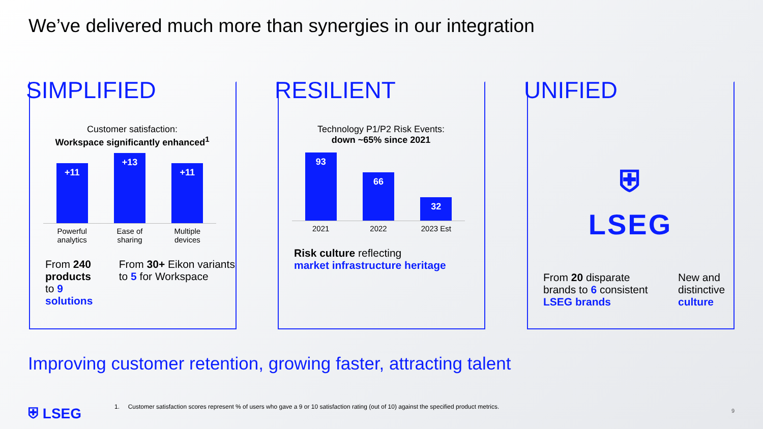We’ve delivered much more than synergies in our integration
SIMPLIFIED
Customer satisfaction:
Workspace significantly enhanced<sup>1</sup>
+11
+13
+11
Powerful analytics
Ease of sharing
Multiple devices
From 240 products
to 9 solutions
From 30+ Eikon variants to 5 for Workspace
RESILIENT
Technology P1/P2 Risk Events:
down ~65% since 2021
93
66
32
2021 2022 2023 Est
Risk culture reflecting
market infrastructure heritage
UNIFIED
⛨
LSEG
From 20 disparate brands to 6 consistent LSEG brands
New and distinctive culture
Improving customer retention, growing faster, attracting talent
⛨ LSEG
1. Customer satisfaction scores represent % of users who gave a 9 or 10 satisfaction rating (out of 10) against the specified product metrics.
9